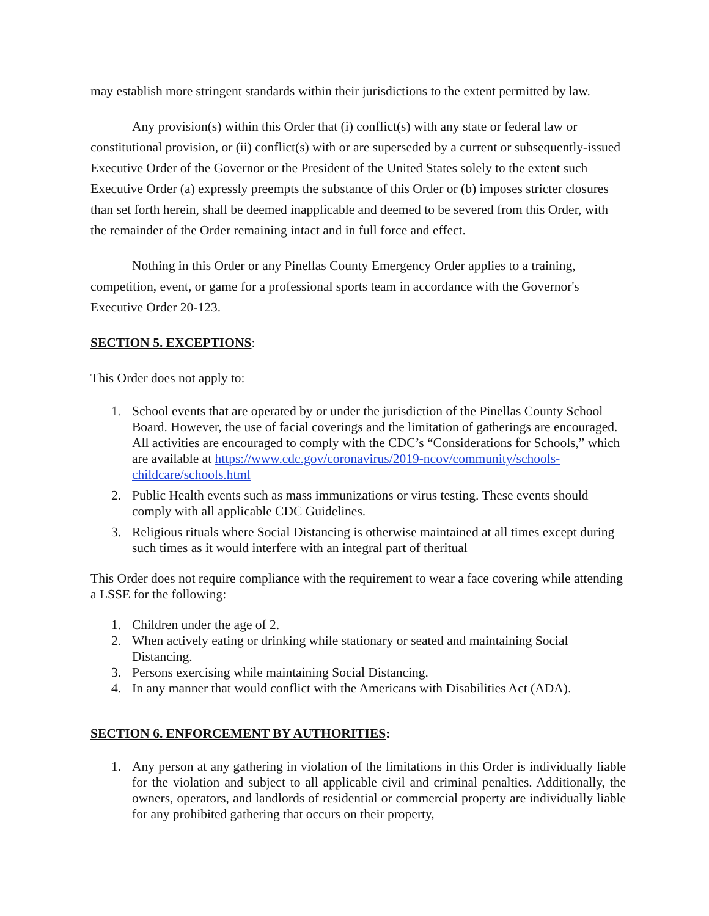may establish more stringent standards within their jurisdictions to the extent permitted by law.
Any provision(s) within this Order that (i) conflict(s) with any state or federal law or constitutional provision, or (ii) conflict(s) with or are superseded by a current or subsequently-issued Executive Order of the Governor or the President of the United States solely to the extent such Executive Order (a) expressly preempts the substance of this Order or (b) imposes stricter closures than set forth herein, shall be deemed inapplicable and deemed to be severed from this Order, with the remainder of the Order remaining intact and in full force and effect.
Nothing in this Order or any Pinellas County Emergency Order applies to a training, competition, event, or game for a professional sports team in accordance with the Governor's Executive Order 20-123.
SECTION 5. EXCEPTIONS:
This Order does not apply to:
1. School events that are operated by or under the jurisdiction of the Pinellas County School Board. However, the use of facial coverings and the limitation of gatherings are encouraged. All activities are encouraged to comply with the CDC’s “Considerations for Schools,” which are available at https://www.cdc.gov/coronavirus/2019-ncov/community/schools- childcare/schools.html
2. Public Health events such as mass immunizations or virus testing. These events should comply with all applicable CDC Guidelines.
3. Religious rituals where Social Distancing is otherwise maintained at all times except during such times as it would interfere with an integral part of theritual
This Order does not require compliance with the requirement to wear a face covering while attending a LSSE for the following:
1. Children under the age of 2.
2. When actively eating or drinking while stationary or seated and maintaining Social Distancing.
3. Persons exercising while maintaining Social Distancing.
4. In any manner that would conflict with the Americans with Disabilities Act (ADA).
SECTION 6. ENFORCEMENT BY AUTHORITIES:
1. Any person at any gathering in violation of the limitations in this Order is individually liable for the violation and subject to all applicable civil and criminal penalties. Additionally, the owners, operators, and landlords of residential or commercial property are individually liable for any prohibited gathering that occurs on their property,